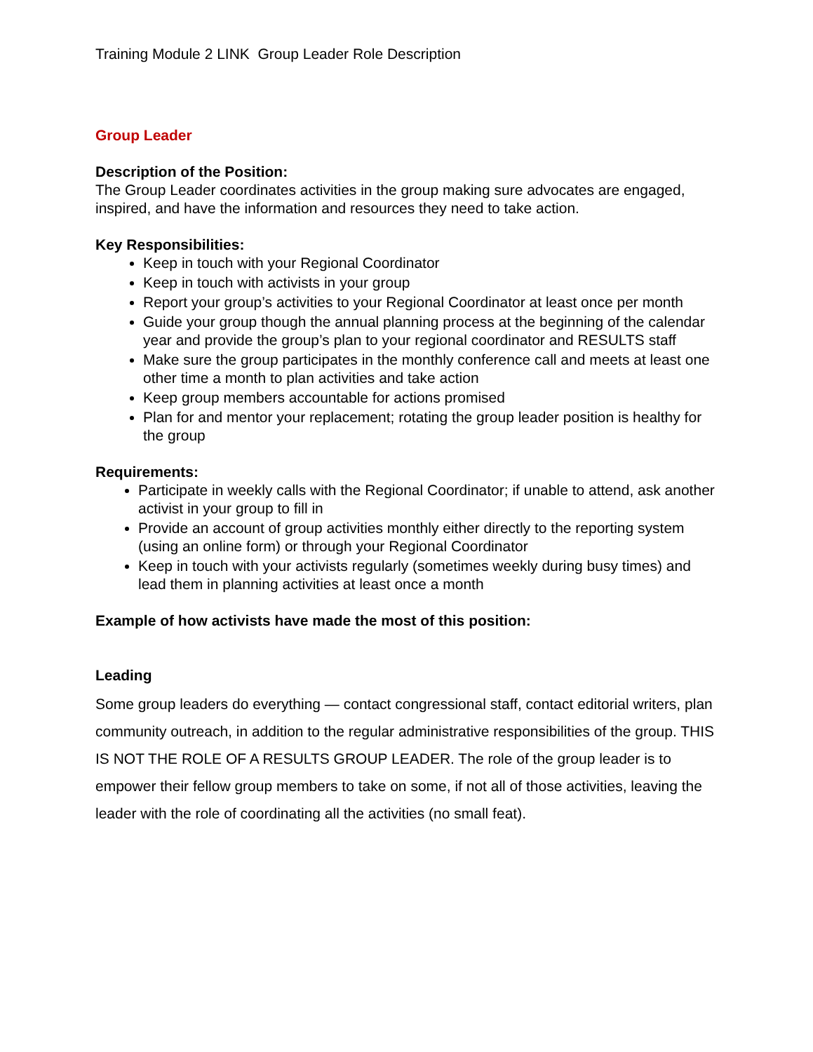Training Module 2 LINK Group Leader Role Description
Group Leader
Description of the Position:
The Group Leader coordinates activities in the group making sure advocates are engaged, inspired, and have the information and resources they need to take action.
Key Responsibilities:
Keep in touch with your Regional Coordinator
Keep in touch with activists in your group
Report your group’s activities to your Regional Coordinator at least once per month
Guide your group though the annual planning process at the beginning of the calendar year and provide the group’s plan to your regional coordinator and RESULTS staff
Make sure the group participates in the monthly conference call and meets at least one other time a month to plan activities and take action
Keep group members accountable for actions promised
Plan for and mentor your replacement; rotating the group leader position is healthy for the group
Requirements:
Participate in weekly calls with the Regional Coordinator; if unable to attend, ask another activist in your group to fill in
Provide an account of group activities monthly either directly to the reporting system (using an online form) or through your Regional Coordinator
Keep in touch with your activists regularly (sometimes weekly during busy times) and lead them in planning activities at least once a month
Example of how activists have made the most of this position:
Leading
Some group leaders do everything — contact congressional staff, contact editorial writers, plan community outreach, in addition to the regular administrative responsibilities of the group. THIS IS NOT THE ROLE OF A RESULTS GROUP LEADER. The role of the group leader is to empower their fellow group members to take on some, if not all of those activities, leaving the leader with the role of coordinating all the activities (no small feat).